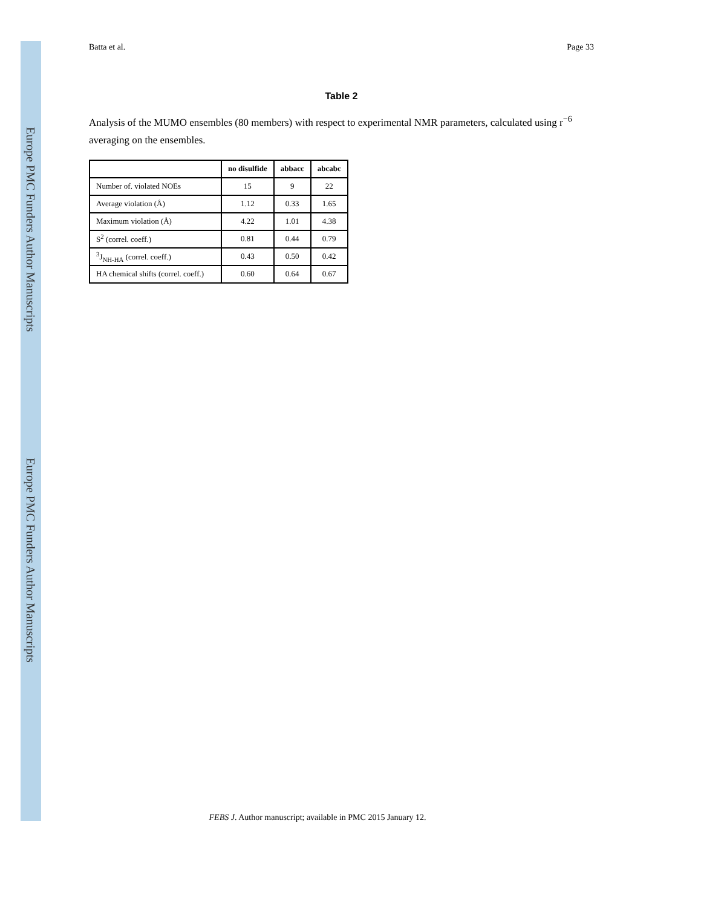Europe PMC Funders Author Manuscripts
Europe PMC Funders Author Manuscripts
Batta et al. Page 33
Table 2
Analysis of the MUMO ensembles (80 members) with respect to experimental NMR parameters, calculated using r<sup>−6</sup> averaging on the ensembles.
| | no disulfide | abbacc | abcabc |
| --- | --- | --- | --- |
| Number of. violated NOEs | 15 | 9 | 22 |
| Average violation (Å) | 1.12 | 0.33 | 1.65 |
| Maximum violation (Å) | 4.22 | 1.01 | 4.38 |
| S<sup>2</sup> (correl. coeff.) | 0.81 | 0.44 | 0.79 |
| <sup>3</sup> J<sub>NH-HA</sub> (correl. coeff.) | 0.43 | 0.50 | 0.42 |
| HA chemical shifts (correl. coeff.) | 0.60 | 0.64 | 0.67 |
FEBS J. Author manuscript; available in PMC 2015 January 12.